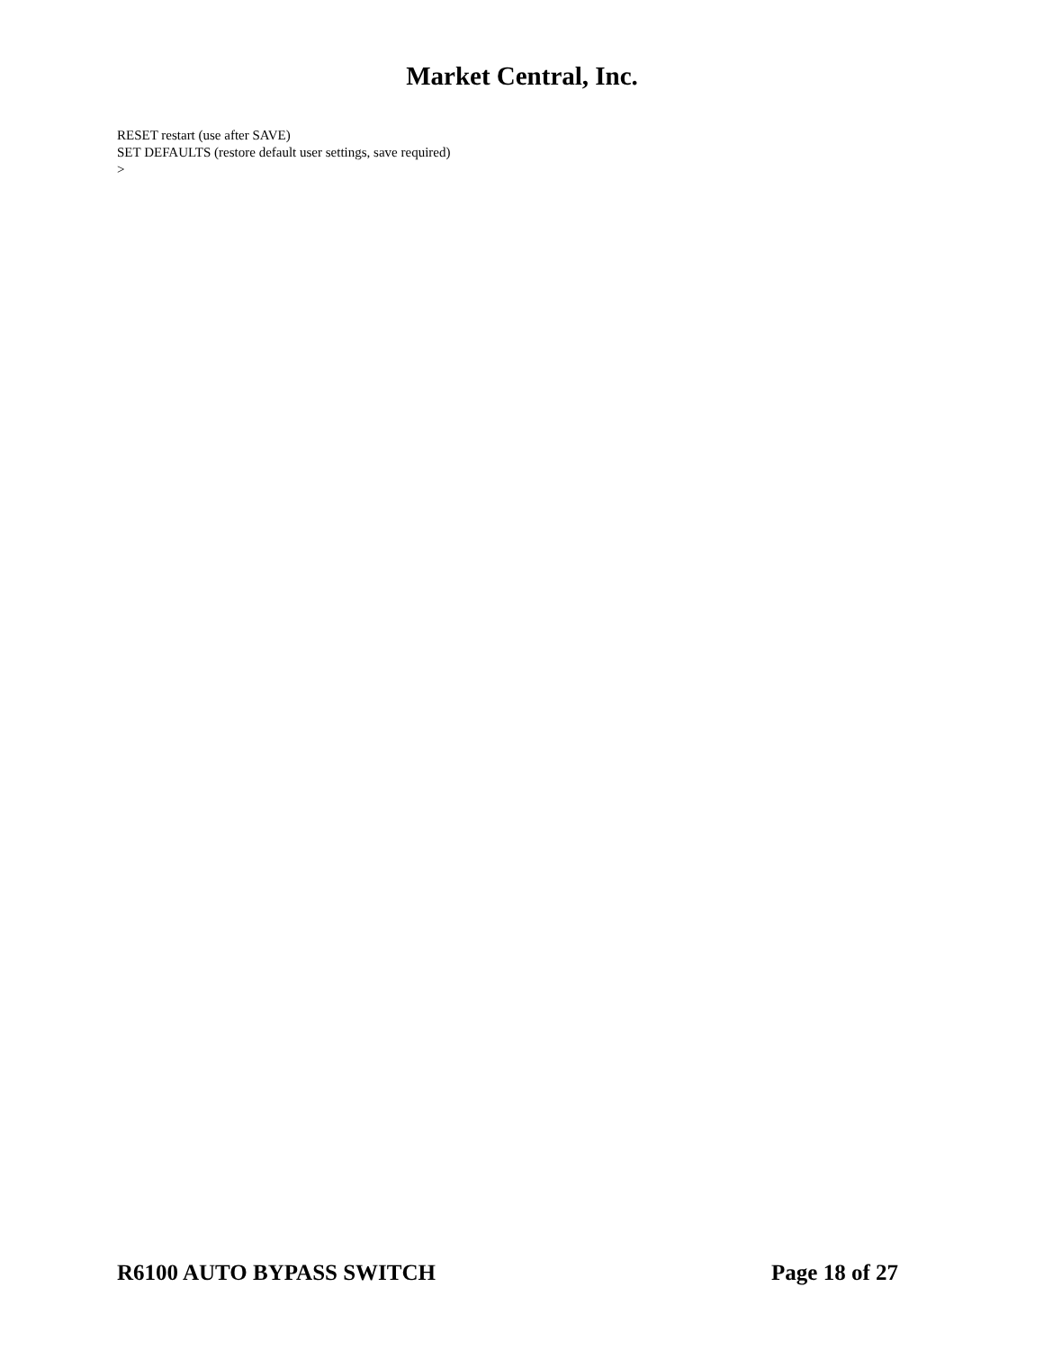Market Central, Inc.
RESET restart (use after SAVE)
SET DEFAULTS (restore default user settings, save required)
>
R6100 AUTO BYPASS SWITCH Page 18 of 27